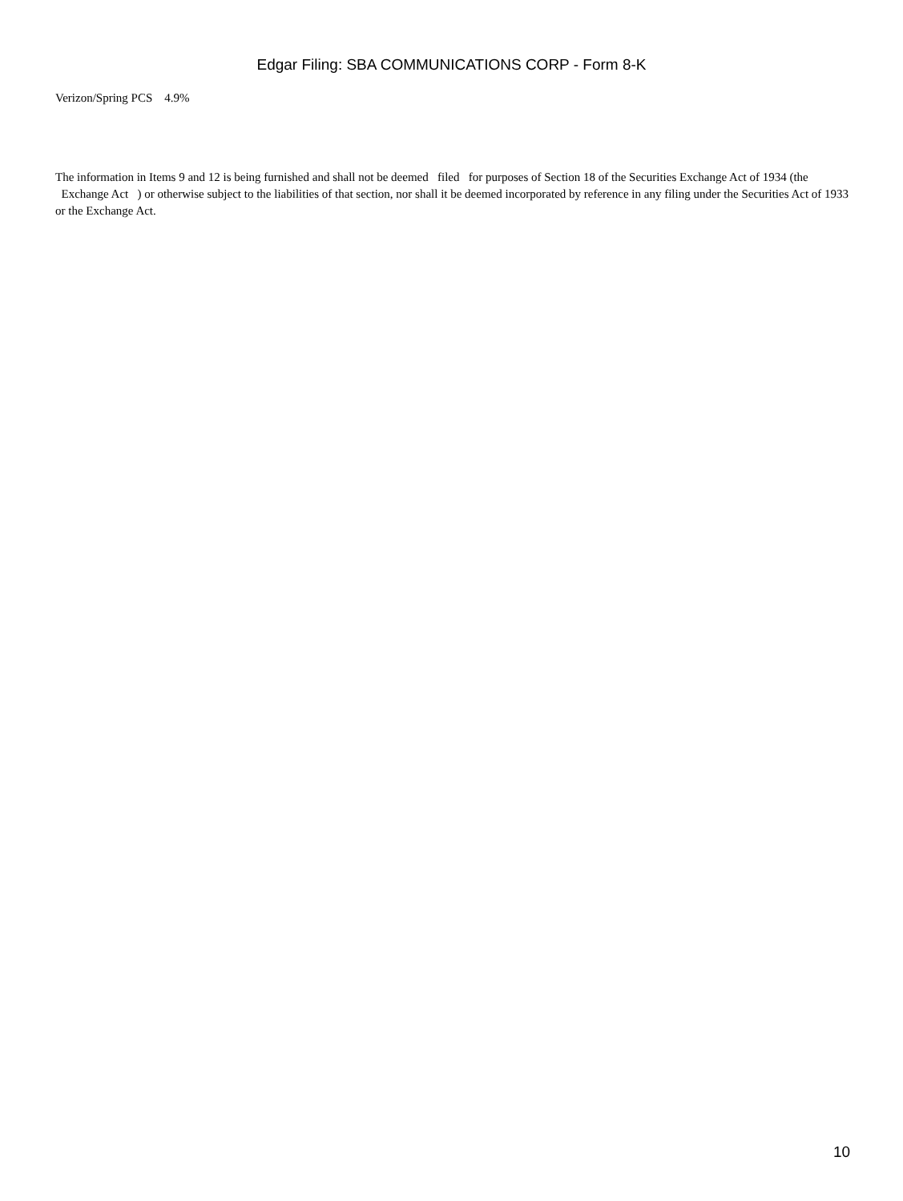Edgar Filing: SBA COMMUNICATIONS CORP - Form 8-K
Verizon/Spring PCS 4.9%
The information in Items 9 and 12 is being furnished and shall not be deemed filed for purposes of Section 18 of the Securities Exchange Act of 1934 (the Exchange Act ) or otherwise subject to the liabilities of that section, nor shall it be deemed incorporated by reference in any filing under the Securities Act of 1933 or the Exchange Act.
10